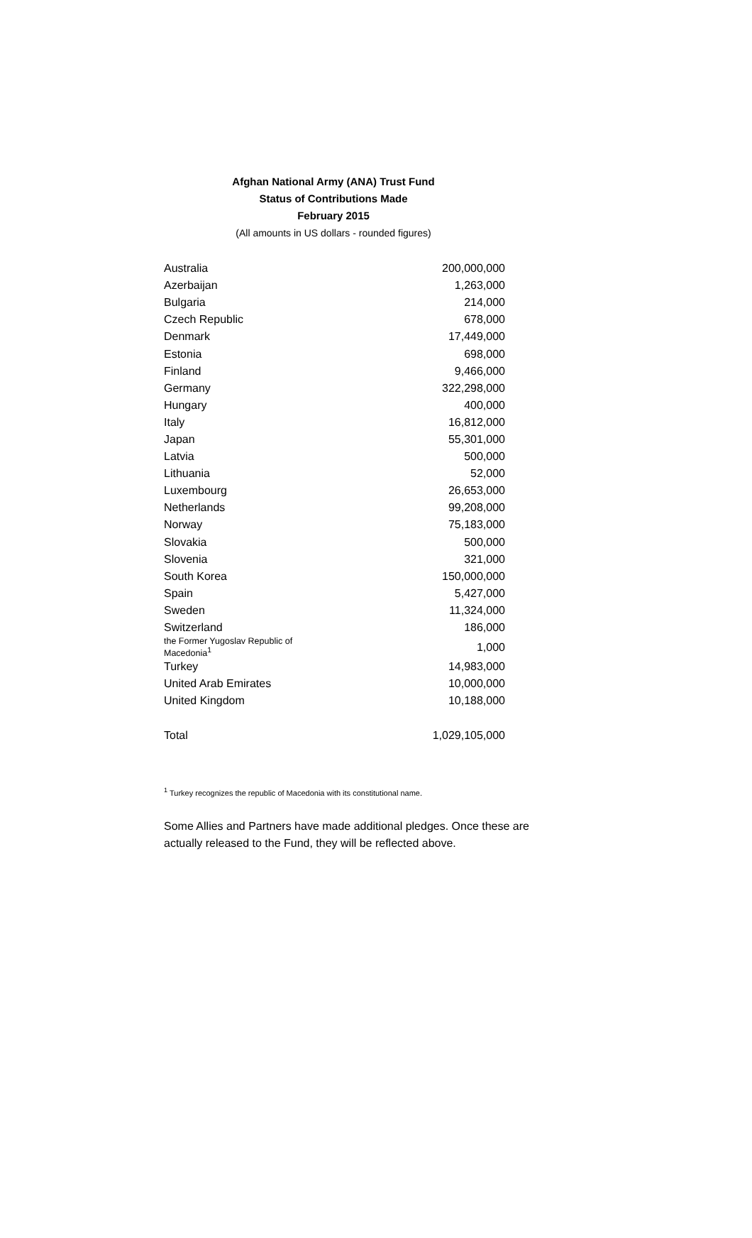Afghan National Army (ANA) Trust Fund
Status of Contributions Made
February 2015
(All amounts in US dollars - rounded figures)
| Australia | 200,000,000 |
| Azerbaijan | 1,263,000 |
| Bulgaria | 214,000 |
| Czech Republic | 678,000 |
| Denmark | 17,449,000 |
| Estonia | 698,000 |
| Finland | 9,466,000 |
| Germany | 322,298,000 |
| Hungary | 400,000 |
| Italy | 16,812,000 |
| Japan | 55,301,000 |
| Latvia | 500,000 |
| Lithuania | 52,000 |
| Luxembourg | 26,653,000 |
| Netherlands | 99,208,000 |
| Norway | 75,183,000 |
| Slovakia | 500,000 |
| Slovenia | 321,000 |
| South Korea | 150,000,000 |
| Spain | 5,427,000 |
| Sweden | 11,324,000 |
| Switzerland | 186,000 |
| the Former Yugoslav Republic of Macedonia<sup>1</sup> | 1,000 |
| Turkey | 14,983,000 |
| United Arab Emirates | 10,000,000 |
| United Kingdom | 10,188,000 |
| Total | 1,029,105,000 |
<sup>1</sup> Turkey recognizes the republic of Macedonia with its constitutional name.
Some Allies and Partners have made additional pledges. Once these are actually released to the Fund, they will be reflected above.